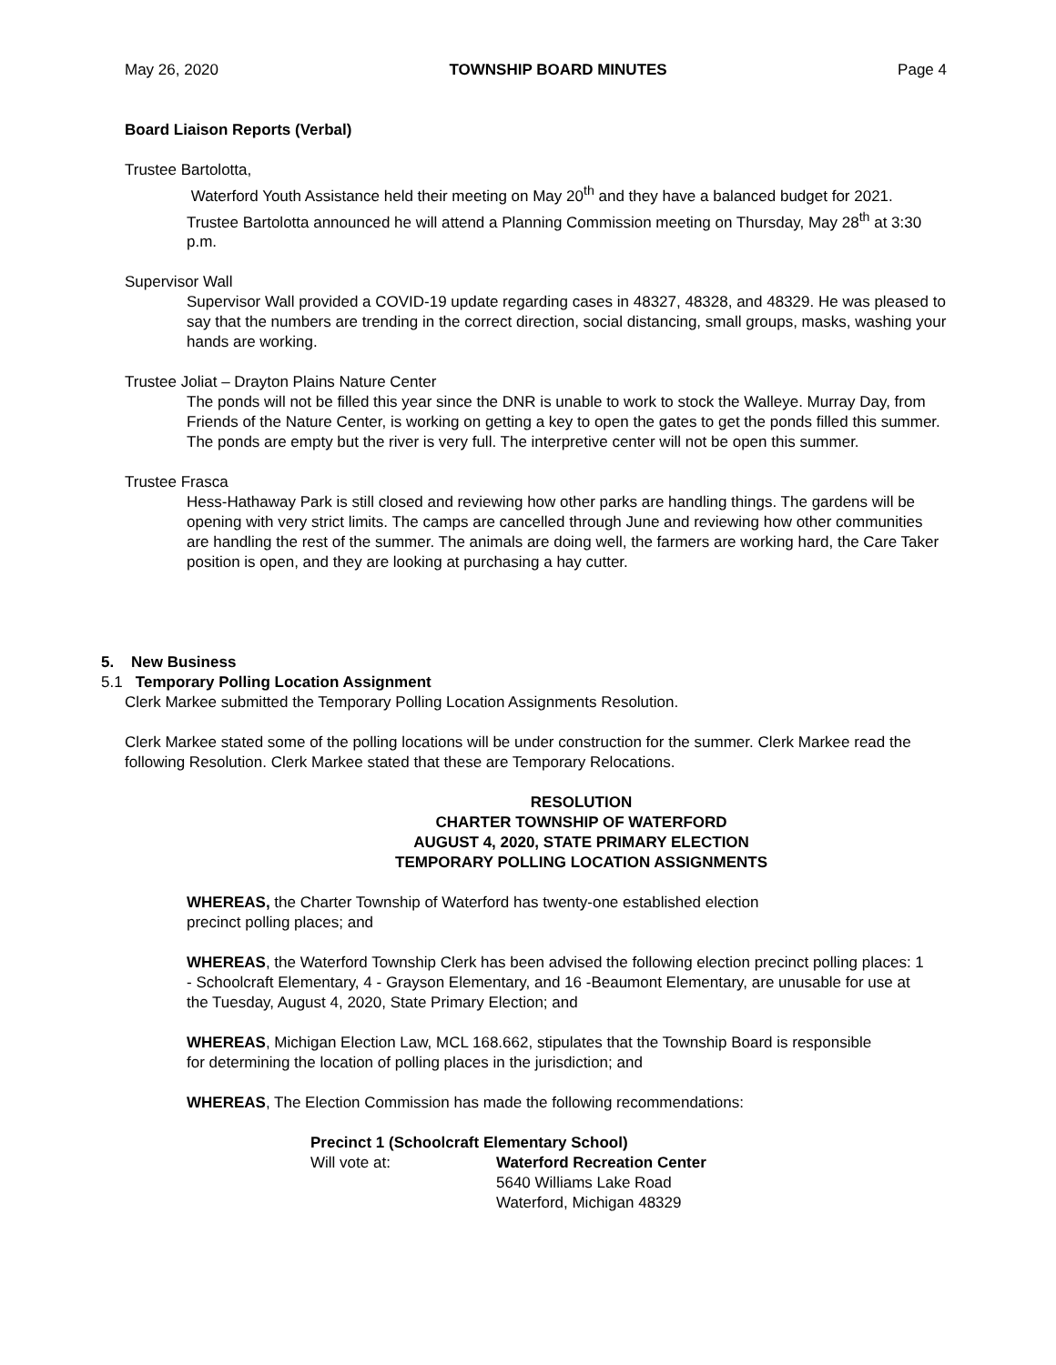May 26, 2020 TOWNSHIP BOARD MINUTES Page 4
Board Liaison Reports (Verbal)
Trustee Bartolotta,
Waterford Youth Assistance held their meeting on May 20<sup>th</sup> and they have a balanced budget for 2021. Trustee Bartolotta announced he will attend a Planning Commission meeting on Thursday, May 28<sup>th</sup> at 3:30 p.m.
Supervisor Wall
Supervisor Wall provided a COVID-19 update regarding cases in 48327, 48328, and 48329. He was pleased to say that the numbers are trending in the correct direction, social distancing, small groups, masks, washing your hands are working.
Trustee Joliat – Drayton Plains Nature Center
The ponds will not be filled this year since the DNR is unable to work to stock the Walleye. Murray Day, from Friends of the Nature Center, is working on getting a key to open the gates to get the ponds filled this summer. The ponds are empty but the river is very full. The interpretive center will not be open this summer.
Trustee Frasca
Hess-Hathaway Park is still closed and reviewing how other parks are handling things. The gardens will be opening with very strict limits. The camps are cancelled through June and reviewing how other communities are handling the rest of the summer. The animals are doing well, the farmers are working hard, the Care Taker position is open, and they are looking at purchasing a hay cutter.
5. New Business
5.1 Temporary Polling Location Assignment
Clerk Markee submitted the Temporary Polling Location Assignments Resolution.
Clerk Markee stated some of the polling locations will be under construction for the summer. Clerk Markee read the following Resolution. Clerk Markee stated that these are Temporary Relocations.
RESOLUTION
CHARTER TOWNSHIP OF WATERFORD
AUGUST 4, 2020, STATE PRIMARY ELECTION
TEMPORARY POLLING LOCATION ASSIGNMENTS
WHEREAS, the Charter Township of Waterford has twenty-one established election precinct polling places; and
WHEREAS, the Waterford Township Clerk has been advised the following election precinct polling places: 1 - Schoolcraft Elementary, 4 - Grayson Elementary, and 16 -Beaumont Elementary, are unusable for use at the Tuesday, August 4, 2020, State Primary Election; and
WHEREAS, Michigan Election Law, MCL 168.662, stipulates that the Township Board is responsible for determining the location of polling places in the jurisdiction; and
WHEREAS, The Election Commission has made the following recommendations:
Precinct 1 (Schoolcraft Elementary School)
Will vote at: Waterford Recreation Center
5640 Williams Lake Road
Waterford, Michigan 48329